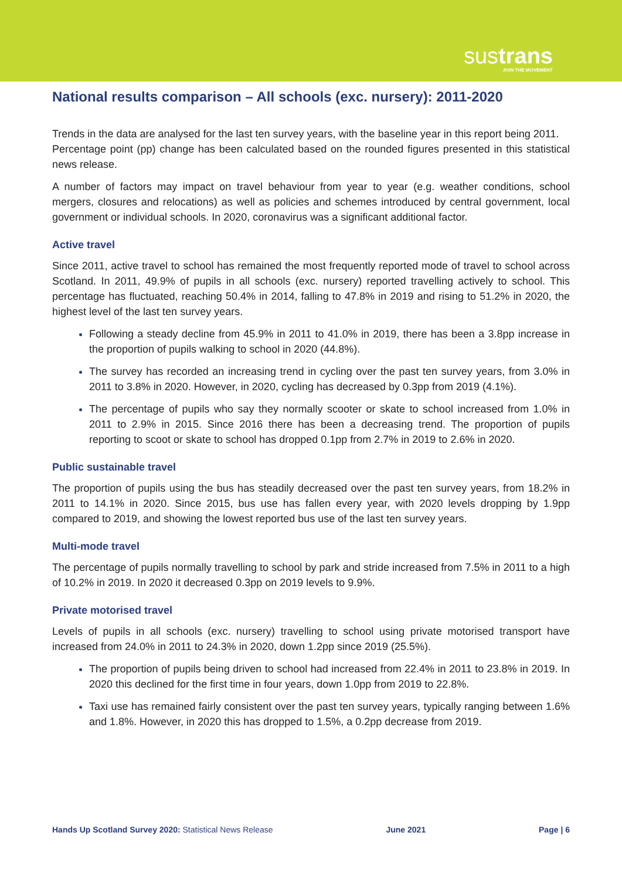sustrans
JOIN THE MOVEMENT
National results comparison – All schools (exc. nursery): 2011-2020
Trends in the data are analysed for the last ten survey years, with the baseline year in this report being 2011.
Percentage point (pp) change has been calculated based on the rounded figures presented in this statistical news release.
A number of factors may impact on travel behaviour from year to year (e.g. weather conditions, school mergers, closures and relocations) as well as policies and schemes introduced by central government, local government or individual schools. In 2020, coronavirus was a significant additional factor.
Active travel
Since 2011, active travel to school has remained the most frequently reported mode of travel to school across Scotland. In 2011, 49.9% of pupils in all schools (exc. nursery) reported travelling actively to school. This percentage has fluctuated, reaching 50.4% in 2014, falling to 47.8% in 2019 and rising to 51.2% in 2020, the highest level of the last ten survey years.
Following a steady decline from 45.9% in 2011 to 41.0% in 2019, there has been a 3.8pp increase in the proportion of pupils walking to school in 2020 (44.8%).
The survey has recorded an increasing trend in cycling over the past ten survey years, from 3.0% in 2011 to 3.8% in 2020. However, in 2020, cycling has decreased by 0.3pp from 2019 (4.1%).
The percentage of pupils who say they normally scooter or skate to school increased from 1.0% in 2011 to 2.9% in 2015. Since 2016 there has been a decreasing trend. The proportion of pupils reporting to scoot or skate to school has dropped 0.1pp from 2.7% in 2019 to 2.6% in 2020.
Public sustainable travel
The proportion of pupils using the bus has steadily decreased over the past ten survey years, from 18.2% in 2011 to 14.1% in 2020. Since 2015, bus use has fallen every year, with 2020 levels dropping by 1.9pp compared to 2019, and showing the lowest reported bus use of the last ten survey years.
Multi-mode travel
The percentage of pupils normally travelling to school by park and stride increased from 7.5% in 2011 to a high of 10.2% in 2019. In 2020 it decreased 0.3pp on 2019 levels to 9.9%.
Private motorised travel
Levels of pupils in all schools (exc. nursery) travelling to school using private motorised transport have increased from 24.0% in 2011 to 24.3% in 2020, down 1.2pp since 2019 (25.5%).
The proportion of pupils being driven to school had increased from 22.4% in 2011 to 23.8% in 2019. In 2020 this declined for the first time in four years, down 1.0pp from 2019 to 22.8%.
Taxi use has remained fairly consistent over the past ten survey years, typically ranging between 1.6% and 1.8%. However, in 2020 this has dropped to 1.5%, a 0.2pp decrease from 2019.
Hands Up Scotland Survey 2020: Statistical News Release June 2021 Page | 6